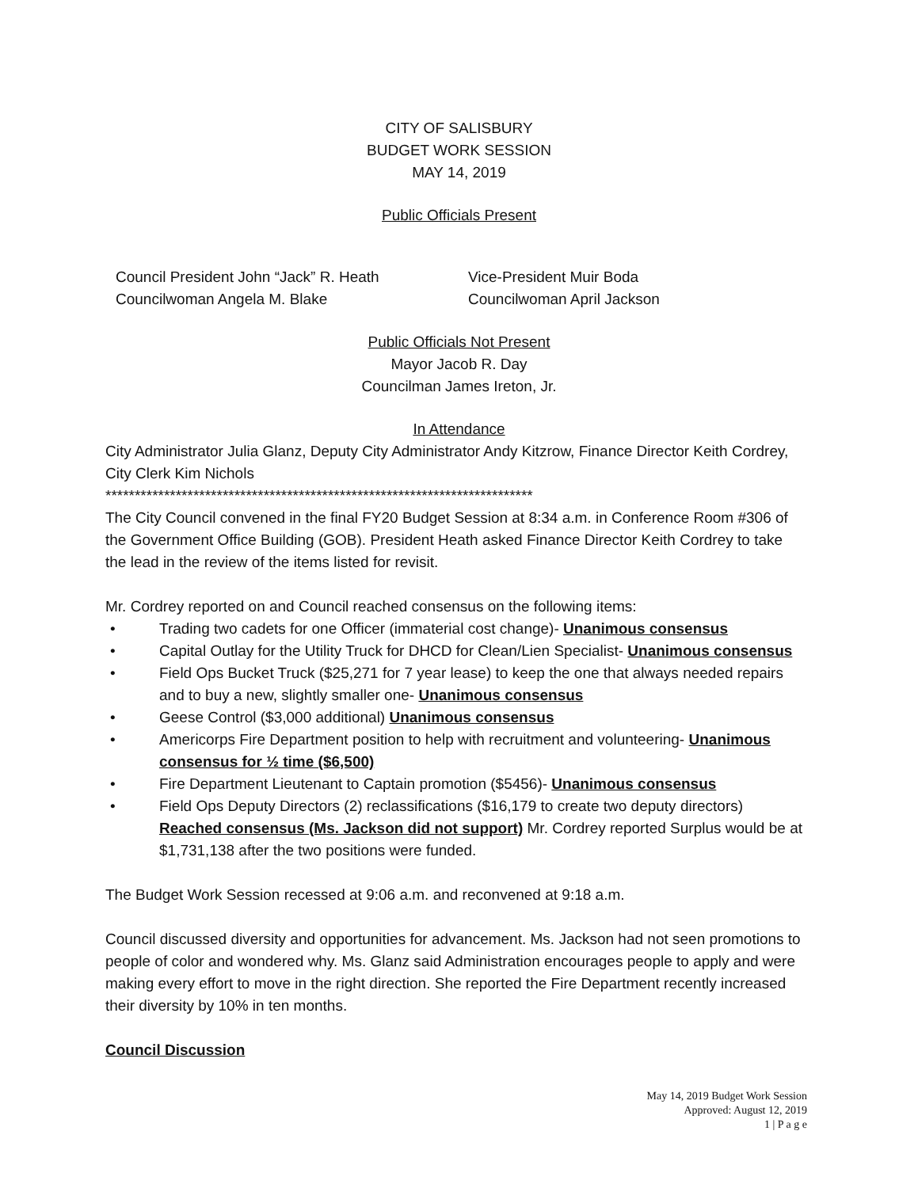CITY OF SALISBURY
BUDGET WORK SESSION
MAY 14, 2019
Public Officials Present
Council President John “Jack” R. Heath
Councilwoman Angela M. Blake
Vice-President Muir Boda
Councilwoman April Jackson
Public Officials Not Present
Mayor Jacob R. Day
Councilman James Ireton, Jr.
In Attendance
City Administrator Julia Glanz, Deputy City Administrator Andy Kitzrow, Finance Director Keith Cordrey, City Clerk Kim Nichols
*************************************************************************
The City Council convened in the final FY20 Budget Session at 8:34 a.m. in Conference Room #306 of the Government Office Building (GOB). President Heath asked Finance Director Keith Cordrey to take the lead in the review of the items listed for revisit.
Mr. Cordrey reported on and Council reached consensus on the following items:
• Trading two cadets for one Officer (immaterial cost change)- Unanimous consensus
• Capital Outlay for the Utility Truck for DHCD for Clean/Lien Specialist- Unanimous consensus
• Field Ops Bucket Truck ($25,271 for 7 year lease) to keep the one that always needed repairs and to buy a new, slightly smaller one- Unanimous consensus
• Geese Control ($3,000 additional) Unanimous consensus
• Americorps Fire Department position to help with recruitment and volunteering- Unanimous consensus for ½ time ($6,500)
• Fire Department Lieutenant to Captain promotion ($5456)- Unanimous consensus
• Field Ops Deputy Directors (2) reclassifications ($16,179 to create two deputy directors) Reached consensus (Ms. Jackson did not support) Mr. Cordrey reported Surplus would be at $1,731,138 after the two positions were funded.
The Budget Work Session recessed at 9:06 a.m. and reconvened at 9:18 a.m.
Council discussed diversity and opportunities for advancement. Ms. Jackson had not seen promotions to people of color and wondered why. Ms. Glanz said Administration encourages people to apply and were making every effort to move in the right direction. She reported the Fire Department recently increased their diversity by 10% in ten months.
Council Discussion
May 14, 2019 Budget Work Session
Approved: August 12, 2019
1 | P a g e